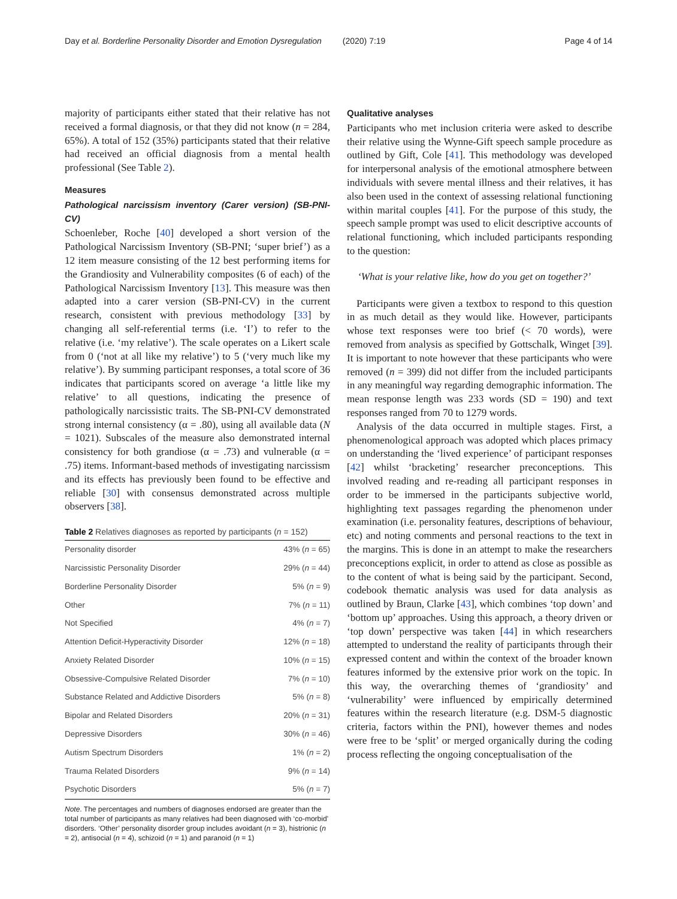Day et al. Borderline Personality Disorder and Emotion Dysregulation (2020) 7:19 Page 4 of 14
majority of participants either stated that their relative has not received a formal diagnosis, or that they did not know (n = 284, 65%). A total of 152 (35%) participants stated that their relative had received an official diagnosis from a mental health professional (See Table 2).
Measures
Pathological narcissism inventory (Carer version) (SB-PNI-CV)
Schoenleber, Roche [40] developed a short version of the Pathological Narcissism Inventory (SB-PNI; ‘super brief’) as a 12 item measure consisting of the 12 best performing items for the Grandiosity and Vulnerability composites (6 of each) of the Pathological Narcissism Inventory [13]. This measure was then adapted into a carer version (SB-PNI-CV) in the current research, consistent with previous methodology [33] by changing all self-referential terms (i.e. ‘I’) to refer to the relative (i.e. ‘my relative’). The scale operates on a Likert scale from 0 (‘not at all like my relative’) to 5 (‘very much like my relative’). By summing participant responses, a total score of 36 indicates that participants scored on average ‘a little like my relative’ to all questions, indicating the presence of pathologically narcissistic traits. The SB-PNI-CV demonstrated strong internal consistency (α = .80), using all available data (N = 1021). Subscales of the measure also demonstrated internal consistency for both grandiose (α = .73) and vulnerable (α = .75) items. Informant-based methods of investigating narcissism and its effects has previously been found to be effective and reliable [30] with consensus demonstrated across multiple observers [38].
Table 2 Relatives diagnoses as reported by participants (n = 152)
| Personality disorder | 43% ( n = 65) |
| Narcissistic Personality Disorder | 29% ( n = 44) |
| Borderline Personality Disorder | 5% ( n = 9) |
| Other | 7% ( n = 11) |
| Not Specified | 4% ( n = 7) |
| Attention Deficit-Hyperactivity Disorder | 12% ( n = 18) |
| Anxiety Related Disorder | 10% ( n = 15) |
| Obsessive-Compulsive Related Disorder | 7% ( n = 10) |
| Substance Related and Addictive Disorders | 5% ( n = 8) |
| Bipolar and Related Disorders | 20% ( n = 31) |
| Depressive Disorders | 30% ( n = 46) |
| Autism Spectrum Disorders | 1% ( n = 2) |
| Trauma Related Disorders | 9% ( n = 14) |
| Psychotic Disorders | 5% ( n = 7) |
Note. The percentages and numbers of diagnoses endorsed are greater than the total number of participants as many relatives had been diagnosed with ‘co-morbid’ disorders. ‘Other’ personality disorder group includes avoidant (n = 3), histrionic (n = 2), antisocial (n = 4), schizoid (n = 1) and paranoid (n = 1)
Qualitative analyses
Participants who met inclusion criteria were asked to describe their relative using the Wynne-Gift speech sample procedure as outlined by Gift, Cole [41]. This methodology was developed for interpersonal analysis of the emotional atmosphere between individuals with severe mental illness and their relatives, it has also been used in the context of assessing relational functioning within marital couples [41]. For the purpose of this study, the speech sample prompt was used to elicit descriptive accounts of relational functioning, which included participants responding to the question:
‘What is your relative like, how do you get on together?’
Participants were given a textbox to respond to this question in as much detail as they would like. However, participants whose text responses were too brief (< 70 words), were removed from analysis as specified by Gottschalk, Winget [39]. It is important to note however that these participants who were removed (n = 399) did not differ from the included participants in any meaningful way regarding demographic information. The mean response length was 233 words (SD = 190) and text responses ranged from 70 to 1279 words.
Analysis of the data occurred in multiple stages. First, a phenomenological approach was adopted which places primacy on understanding the ‘lived experience’ of participant responses [42] whilst ‘bracketing’ researcher preconceptions. This involved reading and re-reading all participant responses in order to be immersed in the participants subjective world, highlighting text passages regarding the phenomenon under examination (i.e. personality features, descriptions of behaviour, etc) and noting comments and personal reactions to the text in the margins. This is done in an attempt to make the researchers preconceptions explicit, in order to attend as close as possible as to the content of what is being said by the participant. Second, codebook thematic analysis was used for data analysis as outlined by Braun, Clarke [43], which combines ‘top down’ and ‘bottom up’ approaches. Using this approach, a theory driven or ‘top down’ perspective was taken [44] in which researchers attempted to understand the reality of participants through their expressed content and within the context of the broader known features informed by the extensive prior work on the topic. In this way, the overarching themes of ‘grandiosity’ and ‘vulnerability’ were influenced by empirically determined features within the research literature (e.g. DSM-5 diagnostic criteria, factors within the PNI), however themes and nodes were free to be ‘split’ or merged organically during the coding process reflecting the ongoing conceptualisation of the